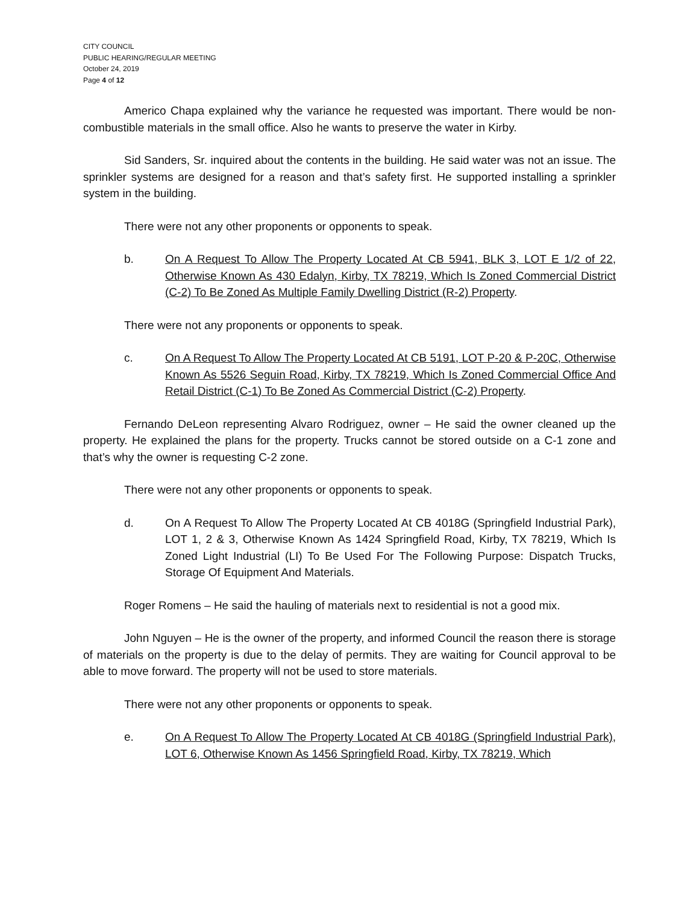CITY COUNCIL
PUBLIC HEARING/REGULAR MEETING
October 24, 2019
Page 4 of 12
Americo Chapa explained why the variance he requested was important. There would be non-combustible materials in the small office. Also he wants to preserve the water in Kirby.
Sid Sanders, Sr. inquired about the contents in the building. He said water was not an issue. The sprinkler systems are designed for a reason and that’s safety first. He supported installing a sprinkler system in the building.
There were not any other proponents or opponents to speak.
b. On A Request To Allow The Property Located At CB 5941, BLK 3, LOT E 1/2 of 22, Otherwise Known As 430 Edalyn, Kirby, TX 78219, Which Is Zoned Commercial District (C-2) To Be Zoned As Multiple Family Dwelling District (R-2) Property.
There were not any proponents or opponents to speak.
c. On A Request To Allow The Property Located At CB 5191, LOT P-20 & P-20C, Otherwise Known As 5526 Seguin Road, Kirby, TX 78219, Which Is Zoned Commercial Office And Retail District (C-1) To Be Zoned As Commercial District (C-2) Property.
Fernando DeLeon representing Alvaro Rodriguez, owner – He said the owner cleaned up the property. He explained the plans for the property. Trucks cannot be stored outside on a C-1 zone and that’s why the owner is requesting C-2 zone.
There were not any other proponents or opponents to speak.
d. On A Request To Allow The Property Located At CB 4018G (Springfield Industrial Park), LOT 1, 2 & 3, Otherwise Known As 1424 Springfield Road, Kirby, TX 78219, Which Is Zoned Light Industrial (LI) To Be Used For The Following Purpose: Dispatch Trucks, Storage Of Equipment And Materials.
Roger Romens – He said the hauling of materials next to residential is not a good mix.
John Nguyen – He is the owner of the property, and informed Council the reason there is storage of materials on the property is due to the delay of permits. They are waiting for Council approval to be able to move forward. The property will not be used to store materials.
There were not any other proponents or opponents to speak.
e. On A Request To Allow The Property Located At CB 4018G (Springfield Industrial Park), LOT 6, Otherwise Known As 1456 Springfield Road, Kirby, TX 78219, Which